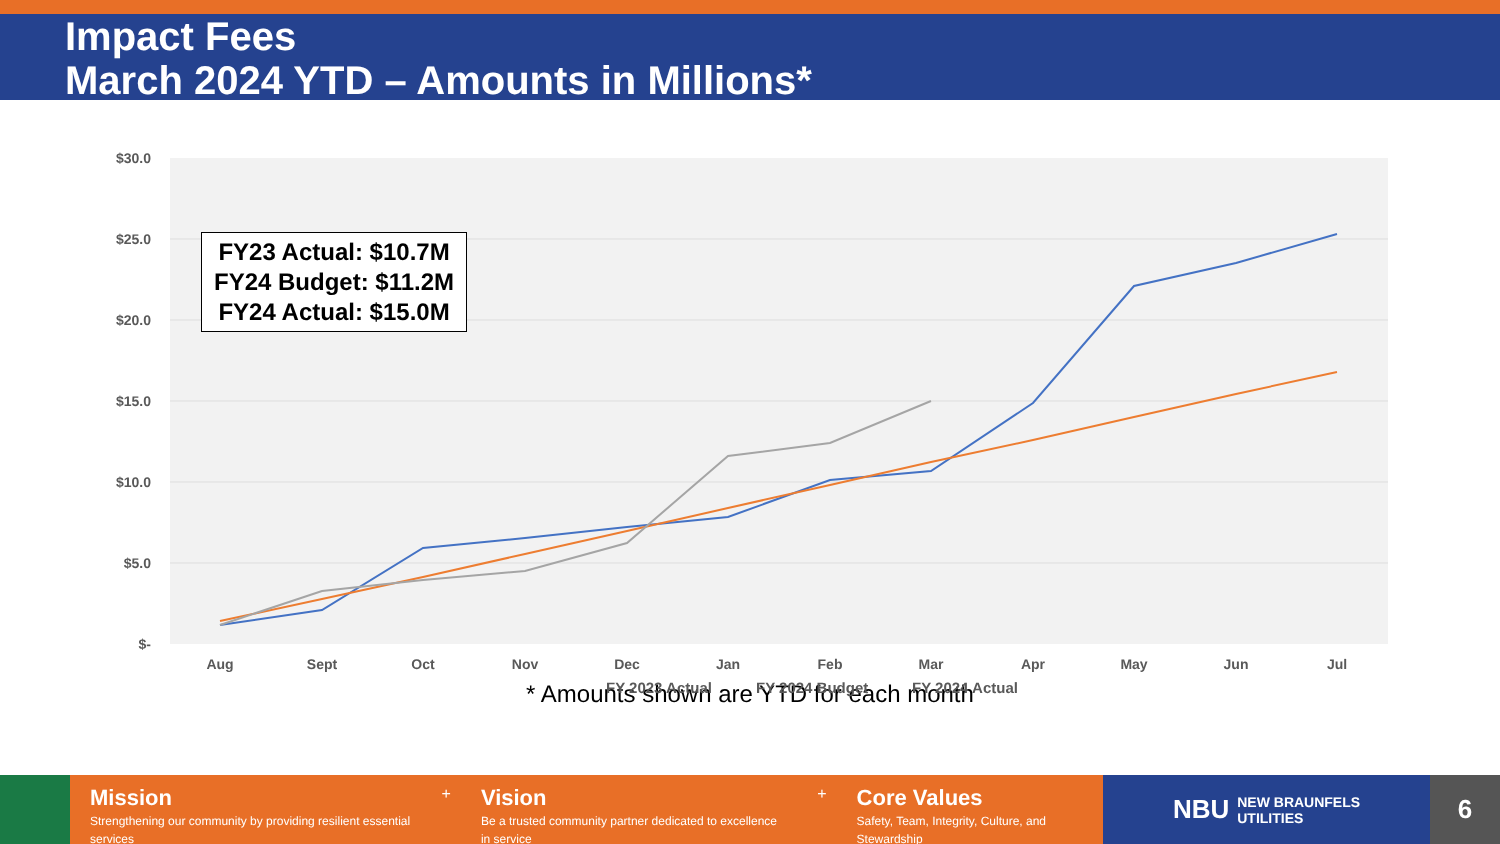Impact Fees
March 2024 YTD – Amounts in Millions*
$30.0
$25.0
$20.0
$15.0
$10.0
$5.0
$-
Aug
Sept
Oct
Nov
Dec
Jan
Feb
Mar
Apr
May
Jun
Jul
FY 2023 Actual
FY 2024 Budget
FY 2024 Actual
FY23 Actual: $10.7M
FY24 Budget: $11.2M
FY24 Actual: $15.0M
* Amounts shown are YTD for each month
Mission
Strengthening our community by providing resilient essential services
+
Vision
Be a trusted community partner dedicated to excellence in service
+
Core Values
Safety, Team, Integrity, Culture, and Stewardship
NBU NEW BRAUNFELS
UTILITIES
6